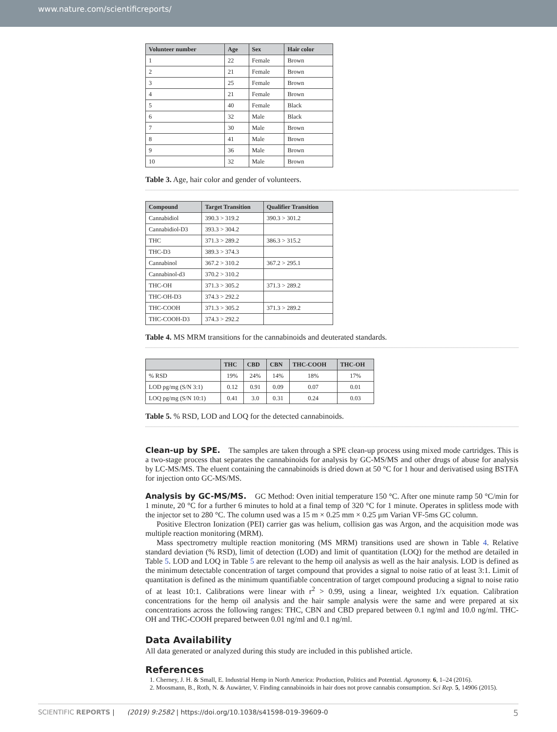www.nature.com/scientificreports/
| Volunteer number | Age | Sex | Hair color |
| --- | --- | --- | --- |
| 1 | 22 | Female | Brown |
| 2 | 21 | Female | Brown |
| 3 | 25 | Female | Brown |
| 4 | 21 | Female | Brown |
| 5 | 40 | Female | Black |
| 6 | 32 | Male | Black |
| 7 | 30 | Male | Brown |
| 8 | 41 | Male | Brown |
| 9 | 36 | Male | Brown |
| 10 | 32 | Male | Brown |
Table 3. Age, hair color and gender of volunteers.
| Compound | Target Transition | Qualifier Transition |
| --- | --- | --- |
| Cannabidiol | 390.3 > 319.2 | 390.3 > 301.2 |
| Cannabidiol-D3 | 393.3 > 304.2 | |
| THC | 371.3 > 289.2 | 386.3 > 315.2 |
| THC-D3 | 389.3 > 374.3 | |
| Cannabinol | 367.2 > 310.2 | 367.2 > 295.1 |
| Cannabinol-d3 | 370.2 > 310.2 | |
| THC-OH | 371.3 > 305.2 | 371.3 > 289.2 |
| THC-OH-D3 | 374.3 > 292.2 | |
| THC-COOH | 371.3 > 305.2 | 371.3 > 289.2 |
| THC-COOH-D3 | 374.3 > 292.2 | |
Table 4. MS MRM transitions for the cannabinoids and deuterated standards.
| | THC | CBD | CBN | THC-COOH | THC-OH |
| --- | --- | --- | --- | --- | --- |
| % RSD | 19% | 24% | 14% | 18% | 17% |
| LOD pg/mg (S/N 3:1) | 0.12 | 0.91 | 0.09 | 0.07 | 0.01 |
| LOQ pg/mg (S/N 10:1) | 0.41 | 3.0 | 0.31 | 0.24 | 0.03 |
Table 5. % RSD, LOD and LOQ for the detected cannabinoids.
Clean-up by SPE. The samples are taken through a SPE clean-up process using mixed mode cartridges. This is a two-stage process that separates the cannabinoids for analysis by GC-MS/MS and other drugs of abuse for analysis by LC-MS/MS. The eluent containing the cannabinoids is dried down at 50 °C for 1 hour and derivatised using BSTFA for injection onto GC-MS/MS.
Analysis by GC-MS/MS. GC Method: Oven initial temperature 150 °C. After one minute ramp 50 °C/min for 1 minute, 20 °C for a further 6 minutes to hold at a final temp of 320 °C for 1 minute. Operates in splitless mode with the injector set to 280 °C. The column used was a 15 m × 0.25 mm × 0.25 μm Varian VF-5ms GC column.
Positive Electron Ionization (PEI) carrier gas was helium, collision gas was Argon, and the acquisition mode was multiple reaction monitoring (MRM).
Mass spectrometry multiple reaction monitoring (MS MRM) transitions used are shown in Table 4. Relative standard deviation (% RSD), limit of detection (LOD) and limit of quantitation (LOQ) for the method are detailed in Table 5. LOD and LOQ in Table 5 are relevant to the hemp oil analysis as well as the hair analysis. LOD is defined as the minimum detectable concentration of target compound that provides a signal to noise ratio of at least 3:1. Limit of quantitation is defined as the minimum quantifiable concentration of target compound producing a signal to noise ratio of at least 10:1. Calibrations were linear with r<sup>2</sup> > 0.99, using a linear, weighted 1/x equation. Calibration concentrations for the hemp oil analysis and the hair sample analysis were the same and were prepared at six concentrations across the following ranges: THC, CBN and CBD prepared between 0.1 ng/ml and 10.0 ng/ml. THC-OH and THC-COOH prepared between 0.01 ng/ml and 0.1 ng/ml.
Data Availability
All data generated or analyzed during this study are included in this published article.
References
1. Cherney, J. H. & Small, E. Industrial Hemp in North America: Production, Politics and Potential. Agronomy. 6, 1–24 (2016).
2. Moosmann, B., Roth, N. & Auwärter, V. Finding cannabinoids in hair does not prove cannabis consumption. Sci Rep. 5, 14906 (2015).
SCIENTIFIC REPORTS | (2019) 9:2582 | https://doi.org/10.1038/s41598-019-39609-0 5